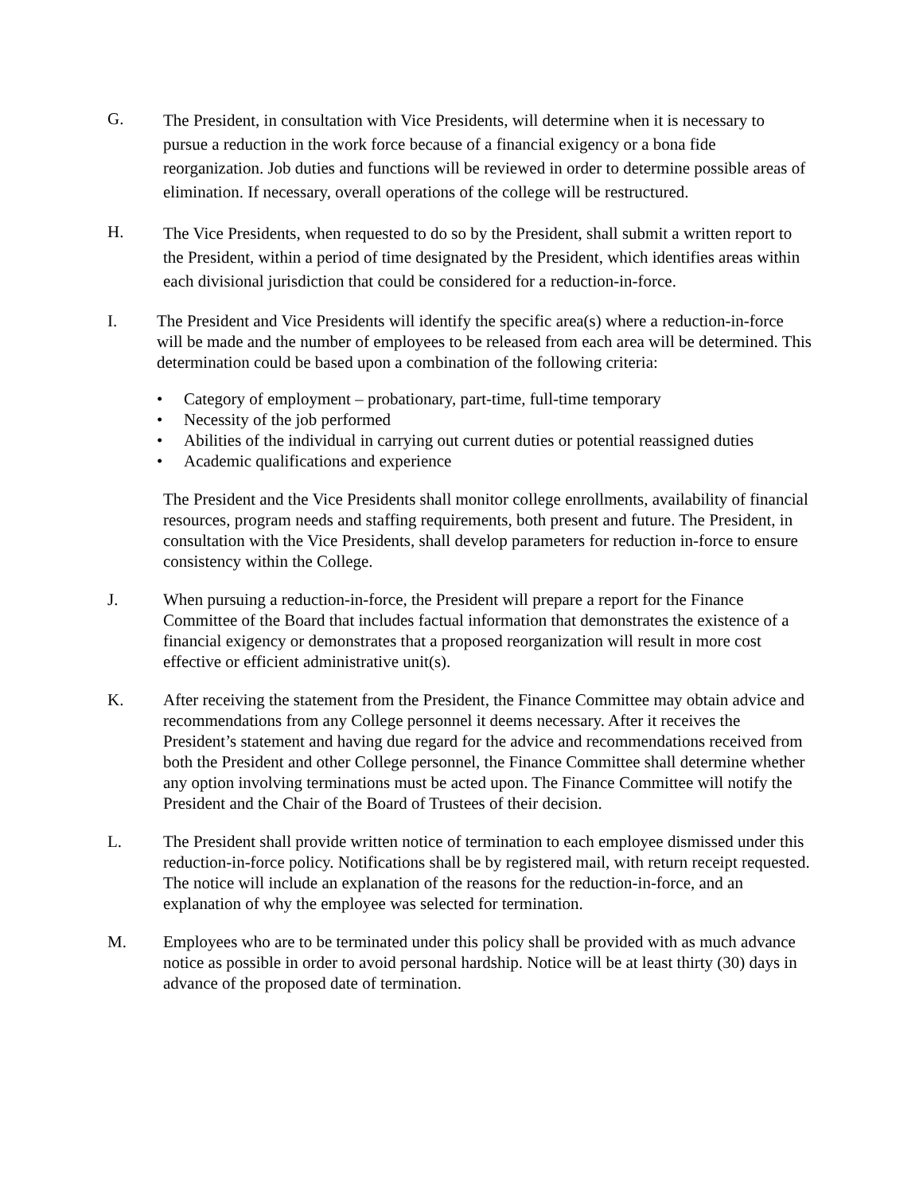G.
The President, in consultation with Vice Presidents, will determine when it is necessary to pursue a reduction in the work force because of a financial exigency or a bona fide reorganization. Job duties and functions will be reviewed in order to determine possible areas of elimination. If necessary, overall operations of the college will be restructured.
H.
The Vice Presidents, when requested to do so by the President, shall submit a written report to the President, within a period of time designated by the President, which identifies areas within each divisional jurisdiction that could be considered for a reduction-in-force.
I. The President and Vice Presidents will identify the specific area(s) where a reduction-in-force will be made and the number of employees to be released from each area will be determined. This determination could be based upon a combination of the following criteria:
• Category of employment – probationary, part-time, full-time temporary
• Necessity of the job performed
• Abilities of the individual in carrying out current duties or potential reassigned duties
• Academic qualifications and experience
The President and the Vice Presidents shall monitor college enrollments, availability of financial resources, program needs and staffing requirements, both present and future. The President, in consultation with the Vice Presidents, shall develop parameters for reduction in-force to ensure consistency within the College.
J. When pursuing a reduction-in-force, the President will prepare a report for the Finance Committee of the Board that includes factual information that demonstrates the existence of a financial exigency or demonstrates that a proposed reorganization will result in more cost effective or efficient administrative unit(s).
K. After receiving the statement from the President, the Finance Committee may obtain advice and recommendations from any College personnel it deems necessary. After it receives the President’s statement and having due regard for the advice and recommendations received from both the President and other College personnel, the Finance Committee shall determine whether any option involving terminations must be acted upon. The Finance Committee will notify the President and the Chair of the Board of Trustees of their decision.
L. The President shall provide written notice of termination to each employee dismissed under this reduction-in-force policy. Notifications shall be by registered mail, with return receipt requested. The notice will include an explanation of the reasons for the reduction-in-force, and an explanation of why the employee was selected for termination.
M. Employees who are to be terminated under this policy shall be provided with as much advance notice as possible in order to avoid personal hardship. Notice will be at least thirty (30) days in advance of the proposed date of termination.